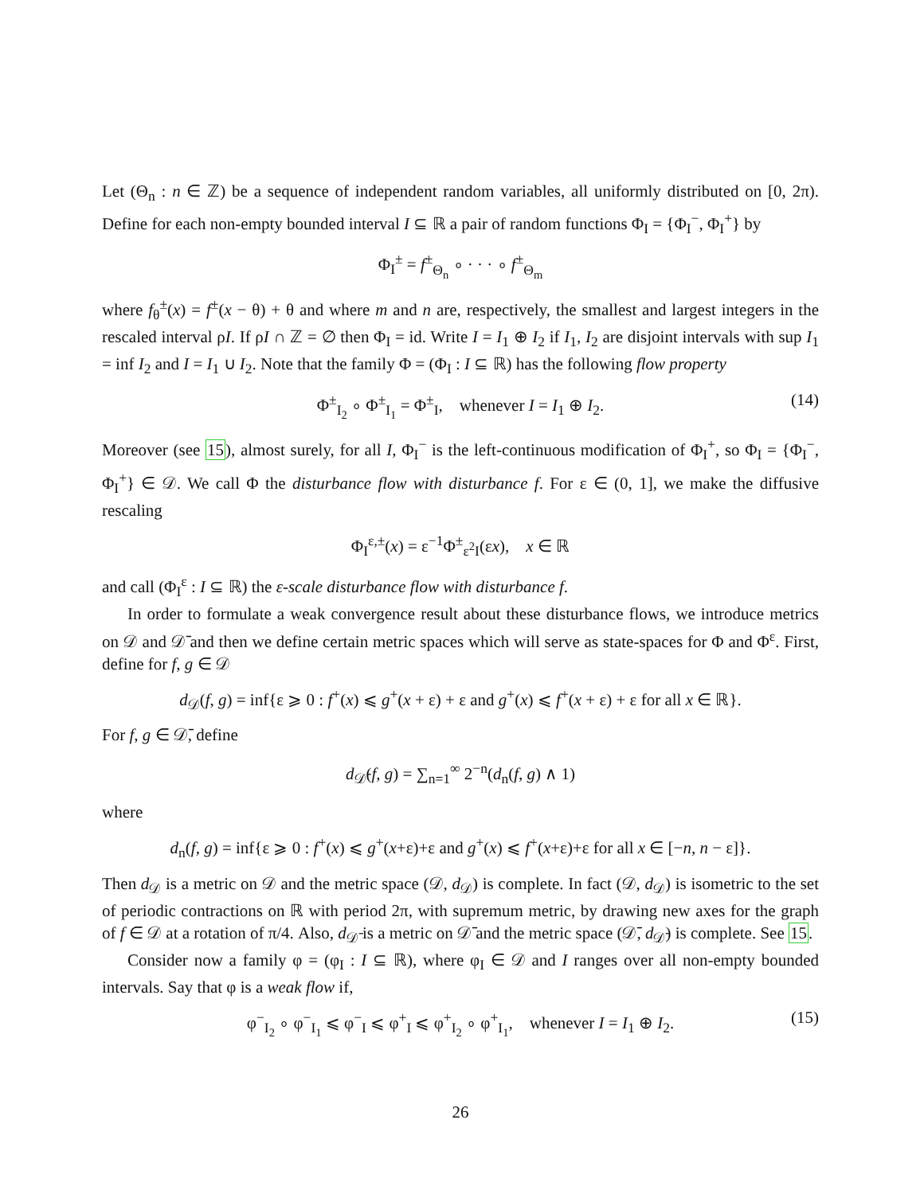Let (Θ<sub>n</sub> : n ∈ ℤ) be a sequence of independent random variables, all uniformly distributed on [0, 2π). Define for each non-empty bounded interval I ⊆ ℝ a pair of random functions Φ<sub>I</sub> = {Φ<sub>I</sub><sup>−</sup>, Φ<sub>I</sub><sup>+</sup>} by
Φ<sub>I</sub><sup>±</sup> = f<sup>±</sup><sub>Θ<sub>n</sub></sub> ∘ · · · ∘ f<sup>±</sup><sub>Θ<sub>m</sub></sub>
where f<sub>θ</sub><sup>±</sup>(x) = f<sup>±</sup>(x − θ) + θ and where m and n are, respectively, the smallest and largest integers in the rescaled interval ρI. If ρI ∩ ℤ = ∅ then Φ<sub>I</sub> = id. Write I = I<sub>1</sub> ⊕ I<sub>2</sub> if I<sub>1</sub>, I<sub>2</sub> are disjoint intervals with sup I<sub>1</sub> = inf I<sub>2</sub> and I = I<sub>1</sub> ∪ I<sub>2</sub>. Note that the family Φ = (Φ<sub>I</sub> : I ⊆ ℝ) has the following flow property
Φ<sup>±</sup><sub>I<sub>2</sub></sub> ∘ Φ<sup>±</sup><sub>I<sub>1</sub></sub> = Φ<sup>±</sup><sub>I</sub>, whenever I = I<sub>1</sub> ⊕ I<sub>2</sub>. (14)
Moreover (see 15), almost surely, for all I, Φ<sub>I</sub><sup>−</sup> is the left-continuous modification of Φ<sub>I</sub><sup>+</sup>, so Φ<sub>I</sub> = {Φ<sub>I</sub><sup>−</sup>, Φ<sub>I</sub><sup>+</sup>} ∈ 𝒟. We call Φ the disturbance flow with disturbance f. For ε ∈ (0, 1], we make the diffusive rescaling
Φ<sub>I</sub><sup>ε,±</sup>(x) = ε<sup>−1</sup>Φ<sup>±</sup><sub>ε<sup>2</sup>I</sub>(εx), x ∈ ℝ
and call (Φ<sub>I</sub><sup>ε</sup> : I ⊆ ℝ) the ε-scale disturbance flow with disturbance f.
In order to formulate a weak convergence result about these disturbance flows, we introduce metrics on 𝒟 and 𝒟̄ and then we define certain metric spaces which will serve as state-spaces for Φ and Φ<sup>ε</sup>. First, define for f, g ∈ 𝒟
d<sub>𝒟</sub>(f, g) = inf{ε ⩾ 0 : f<sup>+</sup>(x) ⩽ g<sup>+</sup>(x + ε) + ε and g<sup>+</sup>(x) ⩽ f<sup>+</sup>(x + ε) + ε for all x ∈ ℝ}.
For f, g ∈ 𝒟̄, define
d<sub>𝒟̄</sub>(f, g) = ∑<sub>n=1</sub><sup>∞</sup> 2<sup>−n</sup>(d<sub>n</sub>(f, g) ∧ 1)
where
d<sub>n</sub>(f, g) = inf{ε ⩾ 0 : f<sup>+</sup>(x) ⩽ g<sup>+</sup>(x+ε)+ε and g<sup>+</sup>(x) ⩽ f<sup>+</sup>(x+ε)+ε for all x ∈ [−n, n − ε]}.
Then d<sub>𝒟</sub> is a metric on 𝒟 and the metric space (𝒟, d<sub>𝒟</sub>) is complete. In fact (𝒟, d<sub>𝒟</sub>) is isometric to the set of periodic contractions on ℝ with period 2π, with supremum metric, by drawing new axes for the graph of f ∈ 𝒟 at a rotation of π/4. Also, d<sub>𝒟̄</sub> is a metric on 𝒟̄ and the metric space (𝒟̄, d<sub>𝒟̄</sub>) is complete. See 15.
Consider now a family φ = (φ<sub>I</sub> : I ⊆ ℝ), where φ<sub>I</sub> ∈ 𝒟 and I ranges over all non-empty bounded intervals. Say that φ is a weak flow if,
φ<sup>−</sup><sub>I<sub>2</sub></sub> ∘ φ<sup>−</sup><sub>I<sub>1</sub></sub> ⩽ φ<sup>−</sup><sub>I</sub> ⩽ φ<sup>+</sup><sub>I</sub> ⩽ φ<sup>+</sup><sub>I<sub>2</sub></sub> ∘ φ<sup>+</sup><sub>I<sub>1</sub></sub>, whenever I = I<sub>1</sub> ⊕ I<sub>2</sub>. (15)
26